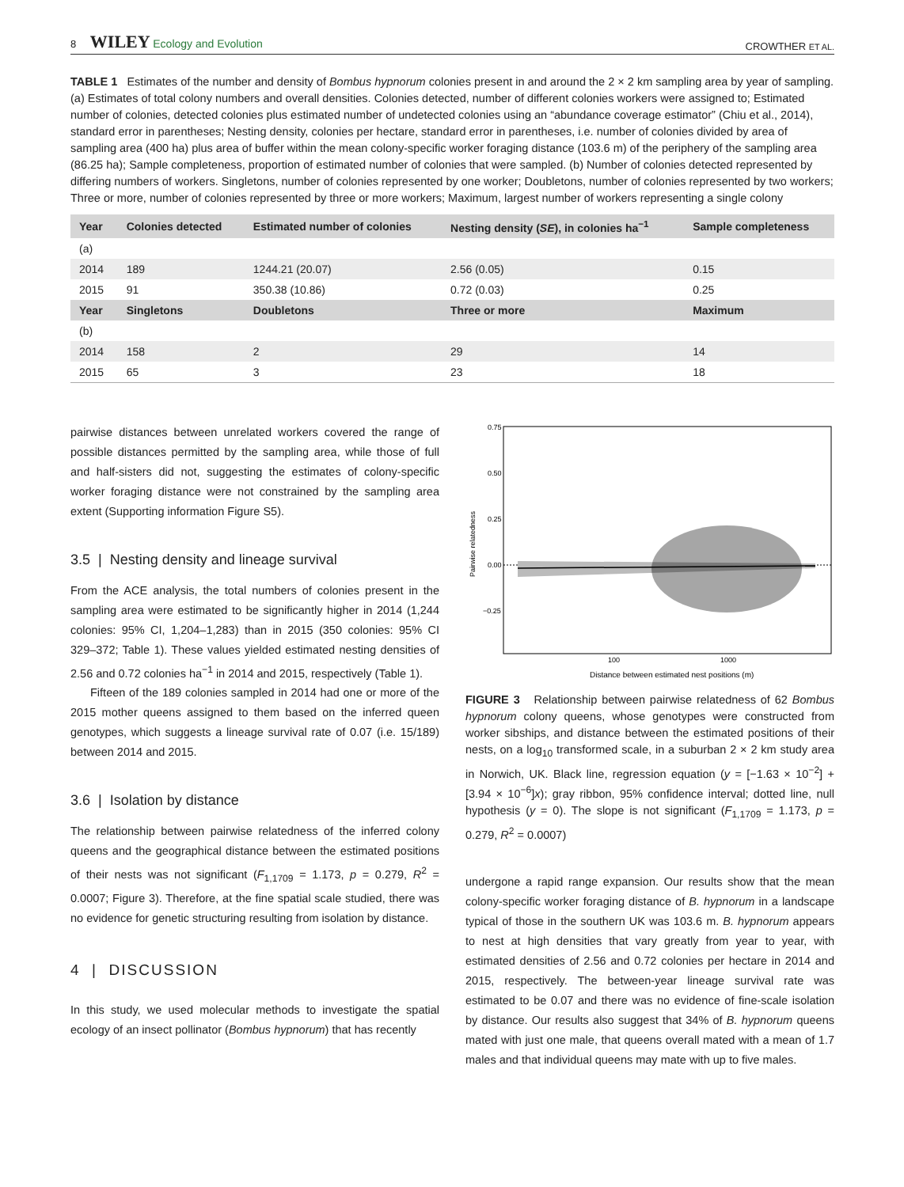8 WILEY Ecology and Evolution
CROWTHER ET AL.
TABLE 1 Estimates of the number and density of Bombus hypnorum colonies present in and around the 2 × 2 km sampling area by year of sampling. (a) Estimates of total colony numbers and overall densities. Colonies detected, number of different colonies workers were assigned to; Estimated number of colonies, detected colonies plus estimated number of undetected colonies using an “abundance coverage estimator” (Chiu et al., 2014), standard error in parentheses; Nesting density, colonies per hectare, standard error in parentheses, i.e. number of colonies divided by area of sampling area (400 ha) plus area of buffer within the mean colony-specific worker foraging distance (103.6 m) of the periphery of the sampling area (86.25 ha); Sample completeness, proportion of estimated number of colonies that were sampled. (b) Number of colonies detected represented by differing numbers of workers. Singletons, number of colonies represented by one worker; Doubletons, number of colonies represented by two workers; Three or more, number of colonies represented by three or more workers; Maximum, largest number of workers representing a single colony
| Year | Colonies detected | Estimated number of colonies | Nesting density ( SE ), in colonies ha<sup>−1</sup> | Sample completeness |
| --- | --- | --- | --- | --- |
| (a) | | | | |
| 2014 | 189 | 1244.21 (20.07) | 2.56 (0.05) | 0.15 |
| 2015 | 91 | 350.38 (10.86) | 0.72 (0.03) | 0.25 |
| Year | Singletons | Doubletons | Three or more | Maximum |
| (b) | | | | |
| 2014 | 158 | 2 | 29 | 14 |
| 2015 | 65 | 3 | 23 | 18 |
pairwise distances between unrelated workers covered the range of possible distances permitted by the sampling area, while those of full and half-sisters did not, suggesting the estimates of colony-specific worker foraging distance were not constrained by the sampling area extent (Supporting information Figure S5).
3.5 | Nesting density and lineage survival
From the ACE analysis, the total numbers of colonies present in the sampling area were estimated to be significantly higher in 2014 (1,244 colonies: 95% CI, 1,204–1,283) than in 2015 (350 colonies: 95% CI 329–372; Table 1). These values yielded estimated nesting densities of 2.56 and 0.72 colonies ha<sup>−1</sup> in 2014 and 2015, respectively (Table 1).
Fifteen of the 189 colonies sampled in 2014 had one or more of the 2015 mother queens assigned to them based on the inferred queen genotypes, which suggests a lineage survival rate of 0.07 (i.e. 15/189) between 2014 and 2015.
3.6 | Isolation by distance
The relationship between pairwise relatedness of the inferred colony queens and the geographical distance between the estimated positions of their nests was not significant (F<sub>1,1709</sub> = 1.173, p = 0.279, R<sup>2</sup> = 0.0007; Figure 3). Therefore, at the fine spatial scale studied, there was no evidence for genetic structuring resulting from isolation by distance.
4 | DISCUSSION
In this study, we used molecular methods to investigate the spatial ecology of an insect pollinator (Bombus hypnorum) that has recently
0.75
0.50
0.25
0.00
−0.25
100
1000
Distance between estimated nest positions (m)
Pairwise relatedness
FIGURE 3 Relationship between pairwise relatedness of 62 Bombus hypnorum colony queens, whose genotypes were constructed from worker sibships, and distance between the estimated positions of their nests, on a log<sub>10</sub> transformed scale, in a suburban 2 × 2 km study area in Norwich, UK. Black line, regression equation (y = [−1.63 × 10<sup>−2</sup>] + [3.94 × 10<sup>−6</sup>]x); gray ribbon, 95% confidence interval; dotted line, null hypothesis (y = 0). The slope is not significant (F<sub>1,1709</sub> = 1.173, p = 0.279, R<sup>2</sup> = 0.0007)
undergone a rapid range expansion. Our results show that the mean colony-specific worker foraging distance of B. hypnorum in a landscape typical of those in the southern UK was 103.6 m. B. hypnorum appears to nest at high densities that vary greatly from year to year, with estimated densities of 2.56 and 0.72 colonies per hectare in 2014 and 2015, respectively. The between-year lineage survival rate was estimated to be 0.07 and there was no evidence of fine-scale isolation by distance. Our results also suggest that 34% of B. hypnorum queens mated with just one male, that queens overall mated with a mean of 1.7 males and that individual queens may mate with up to five males.